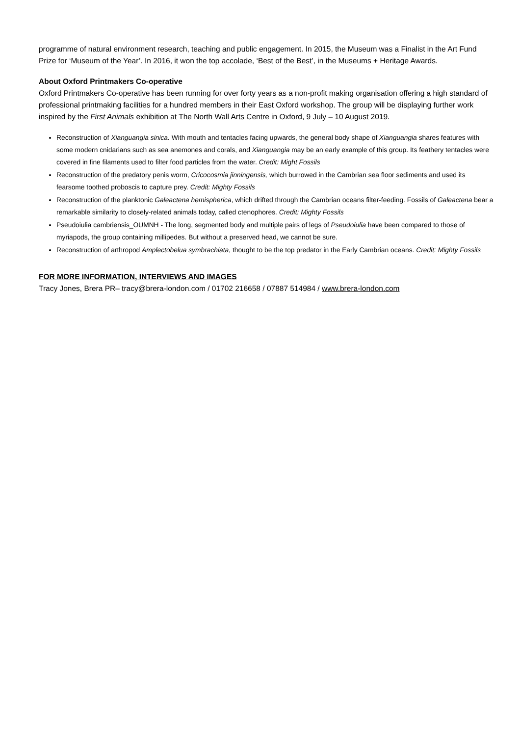programme of natural environment research, teaching and public engagement. In 2015, the Museum was a Finalist in the Art Fund Prize for ‘Museum of the Year’. In 2016, it won the top accolade, ‘Best of the Best’, in the Museums + Heritage Awards.
About Oxford Printmakers Co-operative
Oxford Printmakers Co-operative has been running for over forty years as a non-profit making organisation offering a high standard of professional printmaking facilities for a hundred members in their East Oxford workshop. The group will be displaying further work inspired by the First Animals exhibition at The North Wall Arts Centre in Oxford, 9 July – 10 August 2019.
Reconstruction of Xianguangia sinica. With mouth and tentacles facing upwards, the general body shape of Xianguangia shares features with some modern cnidarians such as sea anemones and corals, and Xianguangia may be an early example of this group. Its feathery tentacles were covered in fine filaments used to filter food particles from the water. Credit: Might Fossils
Reconstruction of the predatory penis worm, Cricocosmia jinningensis, which burrowed in the Cambrian sea floor sediments and used its fearsome toothed proboscis to capture prey. Credit: Mighty Fossils
Reconstruction of the planktonic Galeactena hemispherica, which drifted through the Cambrian oceans filter-feeding. Fossils of Galeactena bear a remarkable similarity to closely-related animals today, called ctenophores. Credit: Mighty Fossils
Pseudoiulia cambriensis_OUMNH - The long, segmented body and multiple pairs of legs of Pseudoiulia have been compared to those of myriapods, the group containing millipedes. But without a preserved head, we cannot be sure.
Reconstruction of arthropod Amplectobelua symbrachiata, thought to be the top predator in the Early Cambrian oceans. Credit: Mighty Fossils
FOR MORE INFORMATION, INTERVIEWS AND IMAGES
Tracy Jones, Brera PR– tracy@brera-london.com / 01702 216658 / 07887 514984 / www.brera-london.com